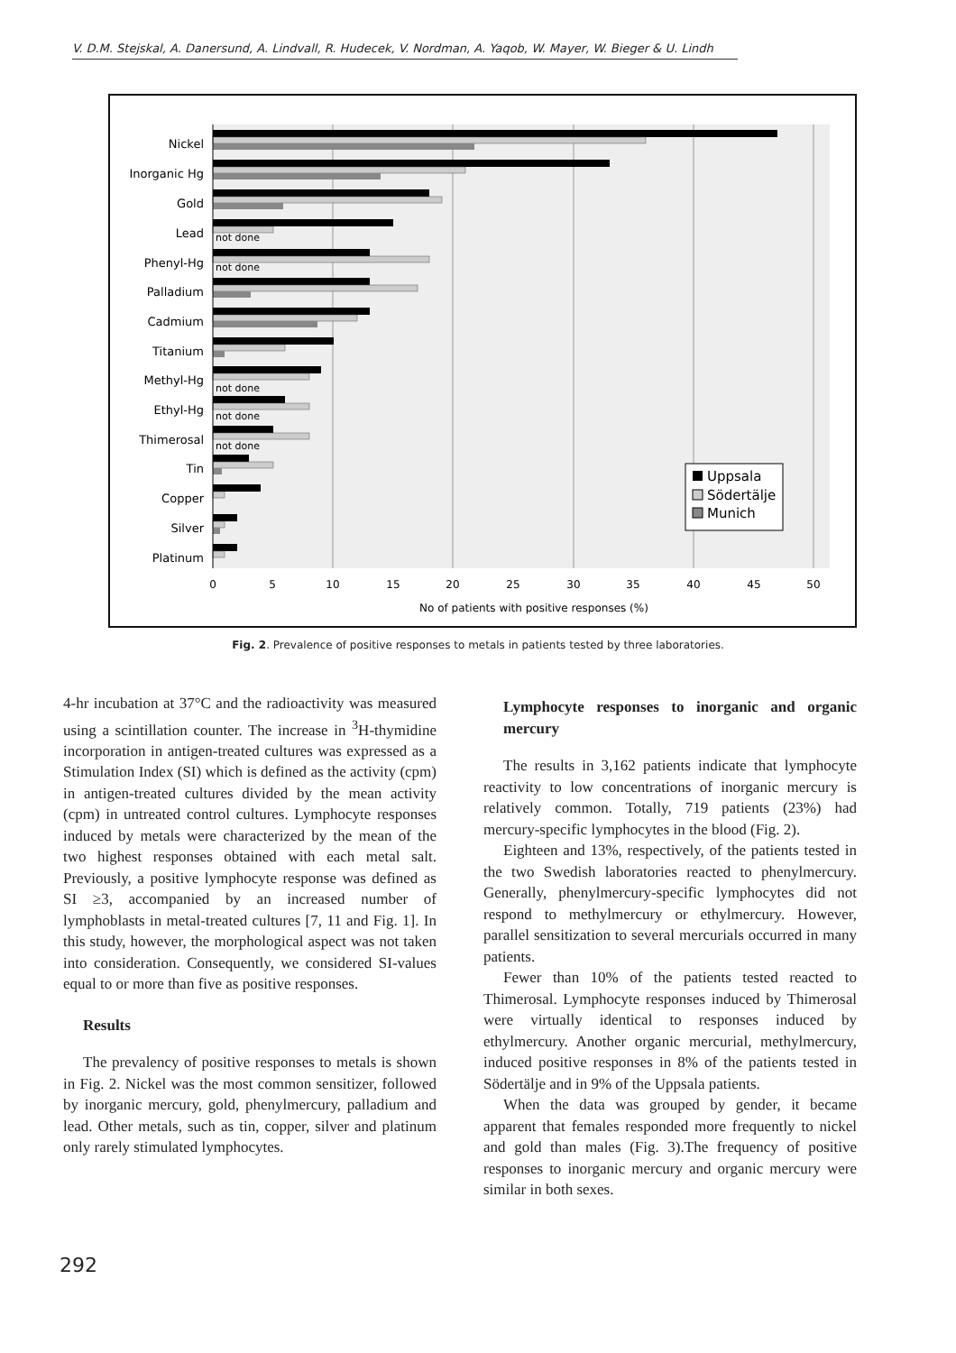V. D.M. Stejskal, A. Danersund, A. Lindvall, R. Hudecek, V. Nordman, A. Yaqob, W. Mayer, W. Bieger & U. Lindh
Nickel
Inorganic Hg
Gold
Lead
Phenyl-Hg
Palladium
Cadmium
Titanium
Methyl-Hg
Ethyl-Hg
Thimerosal
Tin
Copper
Silver
Platinum
not done
not done
not done
not done
not done
0
5
10
15
20
25
30
35
40
45
50
No of patients with positive responses (%)
Uppsala
Södertälje
Munich
Fig. 2. Prevalence of positive responses to metals in patients tested by three laboratories.
4-hr incubation at 37°C and the radioactivity was measured using a scintillation counter. The increase in <sup>3</sup>H-thymidine incorporation in antigen-treated cultures was expressed as a Stimulation Index (SI) which is defined as the activity (cpm) in antigen-treated cultures divided by the mean activity (cpm) in untreated control cultures. Lymphocyte responses induced by metals were characterized by the mean of the two highest responses obtained with each metal salt. Previously, a positive lymphocyte response was defined as SI ≥3, accompanied by an increased number of lymphoblasts in metal-treated cultures [7, 11 and Fig. 1]. In this study, however, the morphological aspect was not taken into consideration. Consequently, we considered SI-values equal to or more than five as positive responses.
Results
The prevalency of positive responses to metals is shown in Fig. 2. Nickel was the most common sensitizer, followed by inorganic mercury, gold, phenylmercury, palladium and lead. Other metals, such as tin, copper, silver and platinum only rarely stimulated lymphocytes.
Lymphocyte responses to inorganic and organic mercury
The results in 3,162 patients indicate that lymphocyte reactivity to low concentrations of inorganic mercury is relatively common. Totally, 719 patients (23%) had mercury-specific lymphocytes in the blood (Fig. 2).
Eighteen and 13%, respectively, of the patients tested in the two Swedish laboratories reacted to phenylmercury. Generally, phenylmercury-specific lymphocytes did not respond to methylmercury or ethylmercury. However, parallel sensitization to several mercurials occurred in many patients.
Fewer than 10% of the patients tested reacted to Thimerosal. Lymphocyte responses induced by Thimerosal were virtually identical to responses induced by ethylmercury. Another organic mercurial, methylmercury, induced positive responses in 8% of the patients tested in Södertälje and in 9% of the Uppsala patients.
When the data was grouped by gender, it became apparent that females responded more frequently to nickel and gold than males (Fig. 3).The frequency of positive responses to inorganic mercury and organic mercury were similar in both sexes.
292